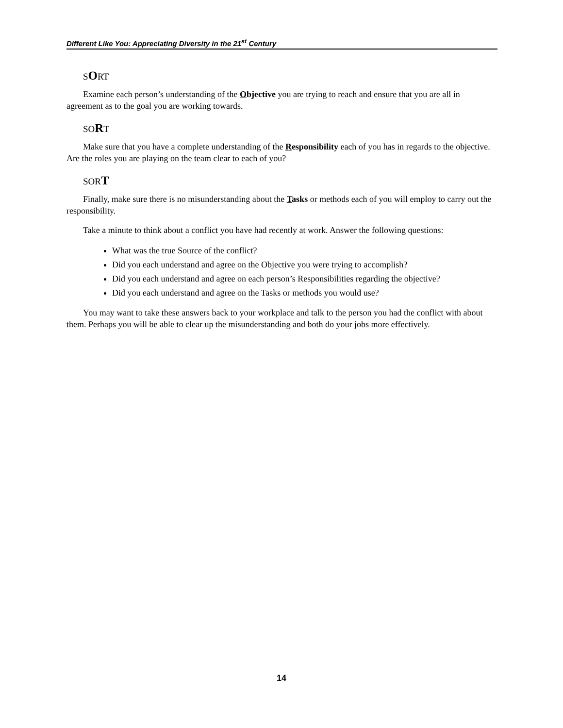Different Like You: Appreciating Diversity in the 21<sup>st</sup> Century
SORT
Examine each person’s understanding of the Objective you are trying to reach and ensure that you are all in agreement as to the goal you are working towards.
SORT
Make sure that you have a complete understanding of the Responsibility each of you has in regards to the objective. Are the roles you are playing on the team clear to each of you?
SORT
Finally, make sure there is no misunderstanding about the Tasks or methods each of you will employ to carry out the responsibility.
Take a minute to think about a conflict you have had recently at work. Answer the following questions:
What was the true Source of the conflict?
Did you each understand and agree on the Objective you were trying to accomplish?
Did you each understand and agree on each person’s Responsibilities regarding the objective?
Did you each understand and agree on the Tasks or methods you would use?
You may want to take these answers back to your workplace and talk to the person you had the conflict with about them. Perhaps you will be able to clear up the misunderstanding and both do your jobs more effectively.
14